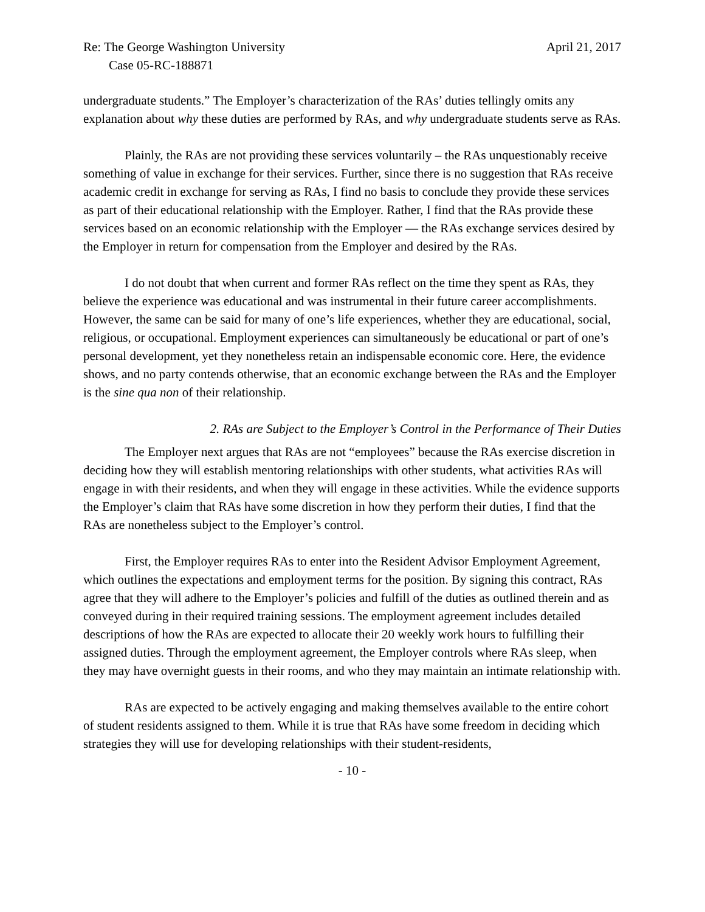Re: The George Washington University April 21, 2017
Case 05-RC-188871
undergraduate students.” The Employer’s characterization of the RAs’ duties tellingly omits any explanation about why these duties are performed by RAs, and why undergraduate students serve as RAs.
Plainly, the RAs are not providing these services voluntarily – the RAs unquestionably receive something of value in exchange for their services. Further, since there is no suggestion that RAs receive academic credit in exchange for serving as RAs, I find no basis to conclude they provide these services as part of their educational relationship with the Employer. Rather, I find that the RAs provide these services based on an economic relationship with the Employer — the RAs exchange services desired by the Employer in return for compensation from the Employer and desired by the RAs.
I do not doubt that when current and former RAs reflect on the time they spent as RAs, they believe the experience was educational and was instrumental in their future career accomplishments. However, the same can be said for many of one’s life experiences, whether they are educational, social, religious, or occupational. Employment experiences can simultaneously be educational or part of one’s personal development, yet they nonetheless retain an indispensable economic core. Here, the evidence shows, and no party contends otherwise, that an economic exchange between the RAs and the Employer is the sine qua non of their relationship.
2. RAs are Subject to the Employer’s Control in the Performance of Their Duties
The Employer next argues that RAs are not “employees” because the RAs exercise discretion in deciding how they will establish mentoring relationships with other students, what activities RAs will engage in with their residents, and when they will engage in these activities. While the evidence supports the Employer’s claim that RAs have some discretion in how they perform their duties, I find that the RAs are nonetheless subject to the Employer’s control.
First, the Employer requires RAs to enter into the Resident Advisor Employment Agreement, which outlines the expectations and employment terms for the position. By signing this contract, RAs agree that they will adhere to the Employer’s policies and fulfill of the duties as outlined therein and as conveyed during in their required training sessions. The employment agreement includes detailed descriptions of how the RAs are expected to allocate their 20 weekly work hours to fulfilling their assigned duties. Through the employment agreement, the Employer controls where RAs sleep, when they may have overnight guests in their rooms, and who they may maintain an intimate relationship with.
RAs are expected to be actively engaging and making themselves available to the entire cohort of student residents assigned to them. While it is true that RAs have some freedom in deciding which strategies they will use for developing relationships with their student-residents,
- 10 -